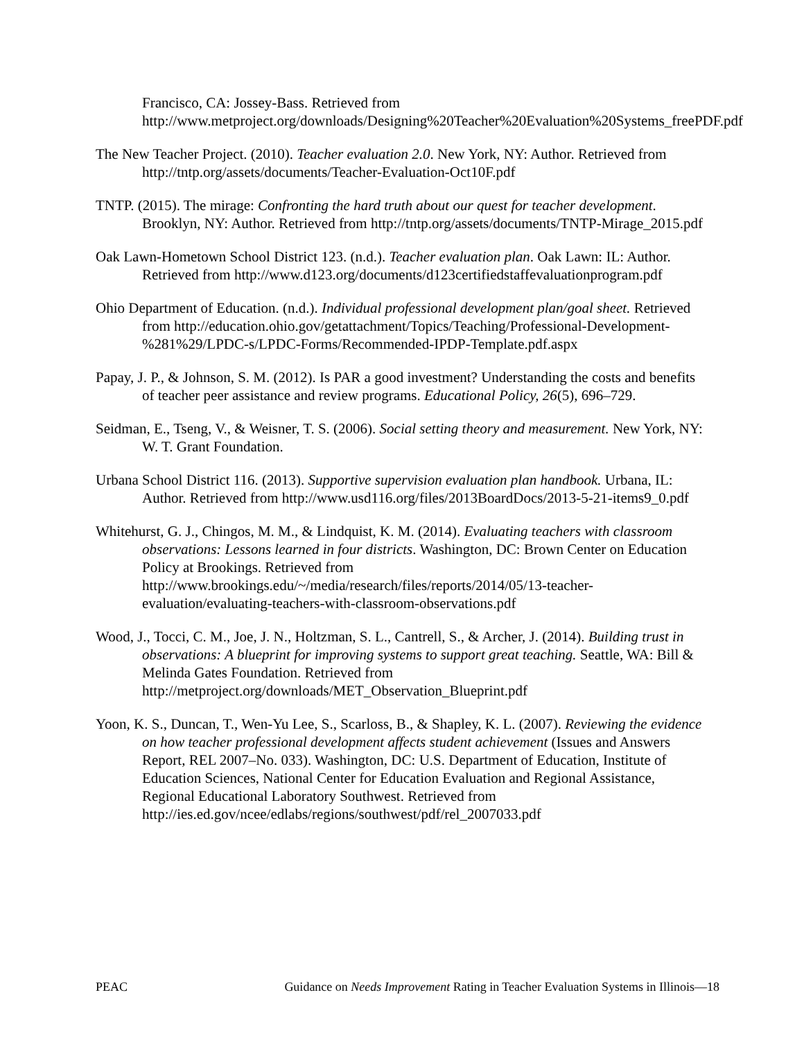Francisco, CA: Jossey-Bass. Retrieved from http://www.metproject.org/downloads/Designing%20Teacher%20Evaluation%20Systems_freePDF.pdf
The New Teacher Project. (2010). Teacher evaluation 2.0. New York, NY: Author. Retrieved from http://tntp.org/assets/documents/Teacher-Evaluation-Oct10F.pdf
TNTP. (2015). The mirage: Confronting the hard truth about our quest for teacher development. Brooklyn, NY: Author. Retrieved from http://tntp.org/assets/documents/TNTP-Mirage_2015.pdf
Oak Lawn-Hometown School District 123. (n.d.). Teacher evaluation plan. Oak Lawn: IL: Author. Retrieved from http://www.d123.org/documents/d123certifiedstaffevaluationprogram.pdf
Ohio Department of Education. (n.d.). Individual professional development plan/goal sheet. Retrieved from http://education.ohio.gov/getattachment/Topics/Teaching/Professional-Development-%281%29/LPDC-s/LPDC-Forms/Recommended-IPDP-Template.pdf.aspx
Papay, J. P., & Johnson, S. M. (2012). Is PAR a good investment? Understanding the costs and benefits of teacher peer assistance and review programs. Educational Policy, 26(5), 696–729.
Seidman, E., Tseng, V., & Weisner, T. S. (2006). Social setting theory and measurement. New York, NY: W. T. Grant Foundation.
Urbana School District 116. (2013). Supportive supervision evaluation plan handbook. Urbana, IL: Author. Retrieved from http://www.usd116.org/files/2013BoardDocs/2013-5-21-items9_0.pdf
Whitehurst, G. J., Chingos, M. M., & Lindquist, K. M. (2014). Evaluating teachers with classroom observations: Lessons learned in four districts. Washington, DC: Brown Center on Education Policy at Brookings. Retrieved from http://www.brookings.edu/~/media/research/files/reports/2014/05/13-teacher-evaluation/evaluating-teachers-with-classroom-observations.pdf
Wood, J., Tocci, C. M., Joe, J. N., Holtzman, S. L., Cantrell, S., & Archer, J. (2014). Building trust in observations: A blueprint for improving systems to support great teaching. Seattle, WA: Bill & Melinda Gates Foundation. Retrieved from http://metproject.org/downloads/MET_Observation_Blueprint.pdf
Yoon, K. S., Duncan, T., Wen-Yu Lee, S., Scarloss, B., & Shapley, K. L. (2007). Reviewing the evidence on how teacher professional development affects student achievement (Issues and Answers Report, REL 2007–No. 033). Washington, DC: U.S. Department of Education, Institute of Education Sciences, National Center for Education Evaluation and Regional Assistance, Regional Educational Laboratory Southwest. Retrieved from http://ies.ed.gov/ncee/edlabs/regions/southwest/pdf/rel_2007033.pdf
PEAC Guidance on Needs Improvement Rating in Teacher Evaluation Systems in Illinois—18